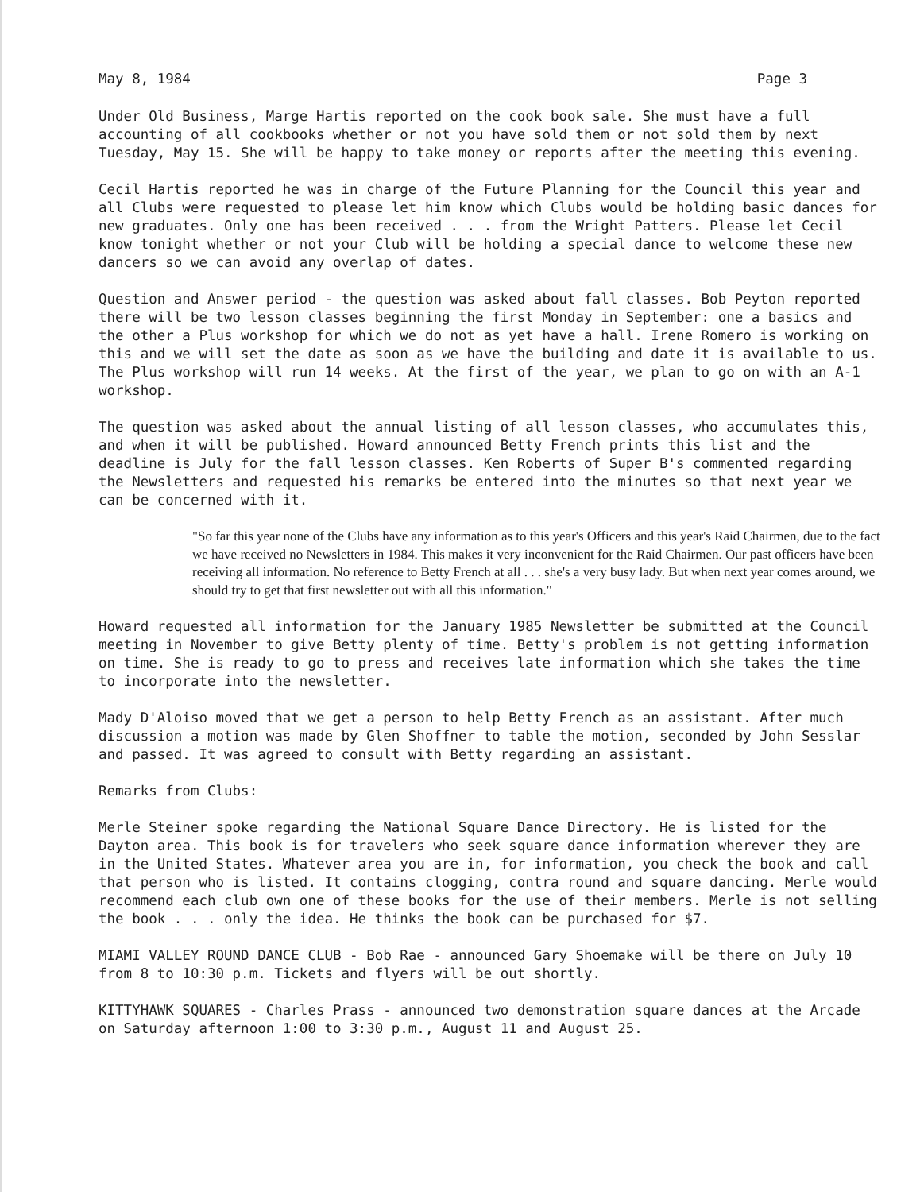May 8, 1984 Page 3
Under Old Business, Marge Hartis reported on the cook book sale. She must have a full accounting of all cookbooks whether or not you have sold them or not sold them by next Tuesday, May 15. She will be happy to take money or reports after the meeting this evening.
Cecil Hartis reported he was in charge of the Future Planning for the Council this year and all Clubs were requested to please let him know which Clubs would be holding basic dances for new graduates. Only one has been received . . . from the Wright Patters. Please let Cecil know tonight whether or not your Club will be holding a special dance to welcome these new dancers so we can avoid any overlap of dates.
Question and Answer period - the question was asked about fall classes. Bob Peyton reported there will be two lesson classes beginning the first Monday in September: one a basics and the other a Plus workshop for which we do not as yet have a hall. Irene Romero is working on this and we will set the date as soon as we have the building and date it is available to us. The Plus workshop will run 14 weeks. At the first of the year, we plan to go on with an A-1 workshop.
The question was asked about the annual listing of all lesson classes, who accumulates this, and when it will be published. Howard announced Betty French prints this list and the deadline is July for the fall lesson classes. Ken Roberts of Super B's commented regarding the Newsletters and requested his remarks be entered into the minutes so that next year we can be concerned with it.
"So far this year none of the Clubs have any information as to this year's Officers and this year's Raid Chairmen, due to the fact we have received no Newsletters in 1984. This makes it very inconvenient for the Raid Chairmen. Our past officers have been receiving all information. No reference to Betty French at all . . . she's a very busy lady. But when next year comes around, we should try to get that first newsletter out with all this information."
Howard requested all information for the January 1985 Newsletter be submitted at the Council meeting in November to give Betty plenty of time. Betty's problem is not getting information on time. She is ready to go to press and receives late information which she takes the time to incorporate into the newsletter.
Mady D'Aloiso moved that we get a person to help Betty French as an assistant. After much discussion a motion was made by Glen Shoffner to table the motion, seconded by John Sesslar and passed. It was agreed to consult with Betty regarding an assistant.
Remarks from Clubs:
Merle Steiner spoke regarding the National Square Dance Directory. He is listed for the Dayton area. This book is for travelers who seek square dance information wherever they are in the United States. Whatever area you are in, for information, you check the book and call that person who is listed. It contains clogging, contra round and square dancing. Merle would recommend each club own one of these books for the use of their members. Merle is not selling the book . . . only the idea. He thinks the book can be purchased for $7.
MIAMI VALLEY ROUND DANCE CLUB - Bob Rae - announced Gary Shoemake will be there on July 10 from 8 to 10:30 p.m. Tickets and flyers will be out shortly.
KITTYHAWK SQUARES - Charles Prass - announced two demonstration square dances at the Arcade on Saturday afternoon 1:00 to 3:30 p.m., August 11 and August 25.